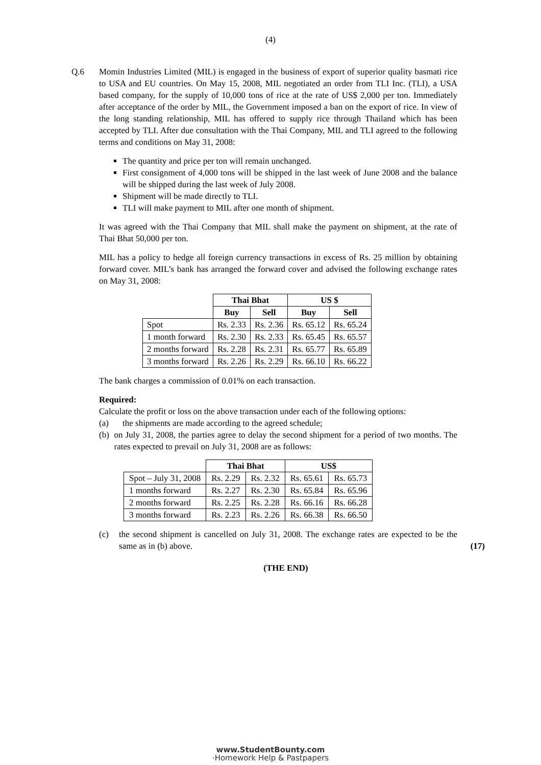(4)
Q.6 Momin Industries Limited (MIL) is engaged in the business of export of superior quality basmati rice to USA and EU countries. On May 15, 2008, MIL negotiated an order from TLI Inc. (TLI), a USA based company, for the supply of 10,000 tons of rice at the rate of US$ 2,000 per ton. Immediately after acceptance of the order by MIL, the Government imposed a ban on the export of rice. In view of the long standing relationship, MIL has offered to supply rice through Thailand which has been accepted by TLI. After due consultation with the Thai Company, MIL and TLI agreed to the following terms and conditions on May 31, 2008:
The quantity and price per ton will remain unchanged.
First consignment of 4,000 tons will be shipped in the last week of June 2008 and the balance will be shipped during the last week of July 2008.
Shipment will be made directly to TLI.
TLI will make payment to MIL after one month of shipment.
It was agreed with the Thai Company that MIL shall make the payment on shipment, at the rate of Thai Bhat 50,000 per ton.
MIL has a policy to hedge all foreign currency transactions in excess of Rs. 25 million by obtaining forward cover. MIL’s bank has arranged the forward cover and advised the following exchange rates on May 31, 2008:
| | Thai Bhat | | US $ | |
| | Buy | Sell | Buy | Sell |
| Spot | Rs. 2.33 | Rs. 2.36 | Rs. 65.12 | Rs. 65.24 |
| 1 month forward | Rs. 2.30 | Rs. 2.33 | Rs. 65.45 | Rs. 65.57 |
| 2 months forward | Rs. 2.28 | Rs. 2.31 | Rs. 65.77 | Rs. 65.89 |
| 3 months forward | Rs. 2.26 | Rs. 2.29 | Rs. 66.10 | Rs. 66.22 |
The bank charges a commission of 0.01% on each transaction.
Required:
Calculate the profit or loss on the above transaction under each of the following options:
(a) the shipments are made according to the agreed schedule;
(b) on July 31, 2008, the parties agree to delay the second shipment for a period of two months. The rates expected to prevail on July 31, 2008 are as follows:
| | Thai Bhat | | US$ | |
| Spot – July 31, 2008 | Rs. 2.29 | Rs. 2.32 | Rs. 65.61 | Rs. 65.73 |
| 1 months forward | Rs. 2.27 | Rs. 2.30 | Rs. 65.84 | Rs. 65.96 |
| 2 months forward | Rs. 2.25 | Rs. 2.28 | Rs. 66.16 | Rs. 66.28 |
| 3 months forward | Rs. 2.23 | Rs. 2.26 | Rs. 66.38 | Rs. 66.50 |
(c) the second shipment is cancelled on July 31, 2008. The exchange rates are expected to be the same as in (b) above.
(17)
(THE END)
www.StudentBounty.com
·Homework Help & Pastpapers